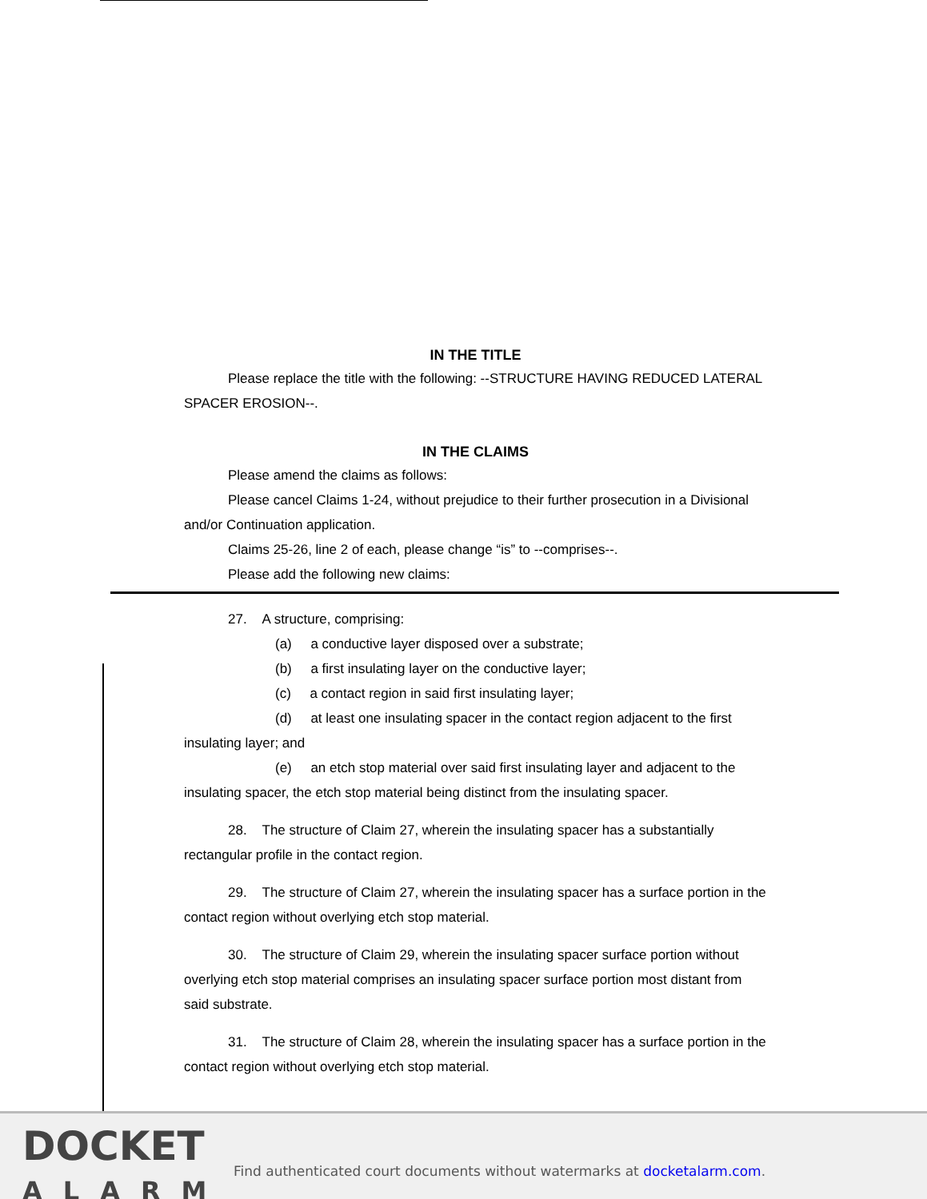IN THE TITLE
Please replace the title with the following: --STRUCTURE HAVING REDUCED LATERAL SPACER EROSION--.
IN THE CLAIMS
Please amend the claims as follows:
Please cancel Claims 1-24, without prejudice to their further prosecution in a Divisional and/or Continuation application.
Claims 25-26, line 2 of each, please change “is” to --comprises--.
Please add the following new claims:
27. A structure, comprising:
(a) a conductive layer disposed over a substrate;
(b) a first insulating layer on the conductive layer;
(c) a contact region in said first insulating layer;
(d) at least one insulating spacer in the contact region adjacent to the first insulating layer; and
(e) an etch stop material over said first insulating layer and adjacent to the insulating spacer, the etch stop material being distinct from the insulating spacer.
28. The structure of Claim 27, wherein the insulating spacer has a substantially rectangular profile in the contact region.
29. The structure of Claim 27, wherein the insulating spacer has a surface portion in the contact region without overlying etch stop material.
30. The structure of Claim 29, wherein the insulating spacer surface portion without overlying etch stop material comprises an insulating spacer surface portion most distant from said substrate.
31. The structure of Claim 28, wherein the insulating spacer has a surface portion in the contact region without overlying etch stop material.
DOCKET
ALARM
Find authenticated court documents without watermarks at docketalarm.com.